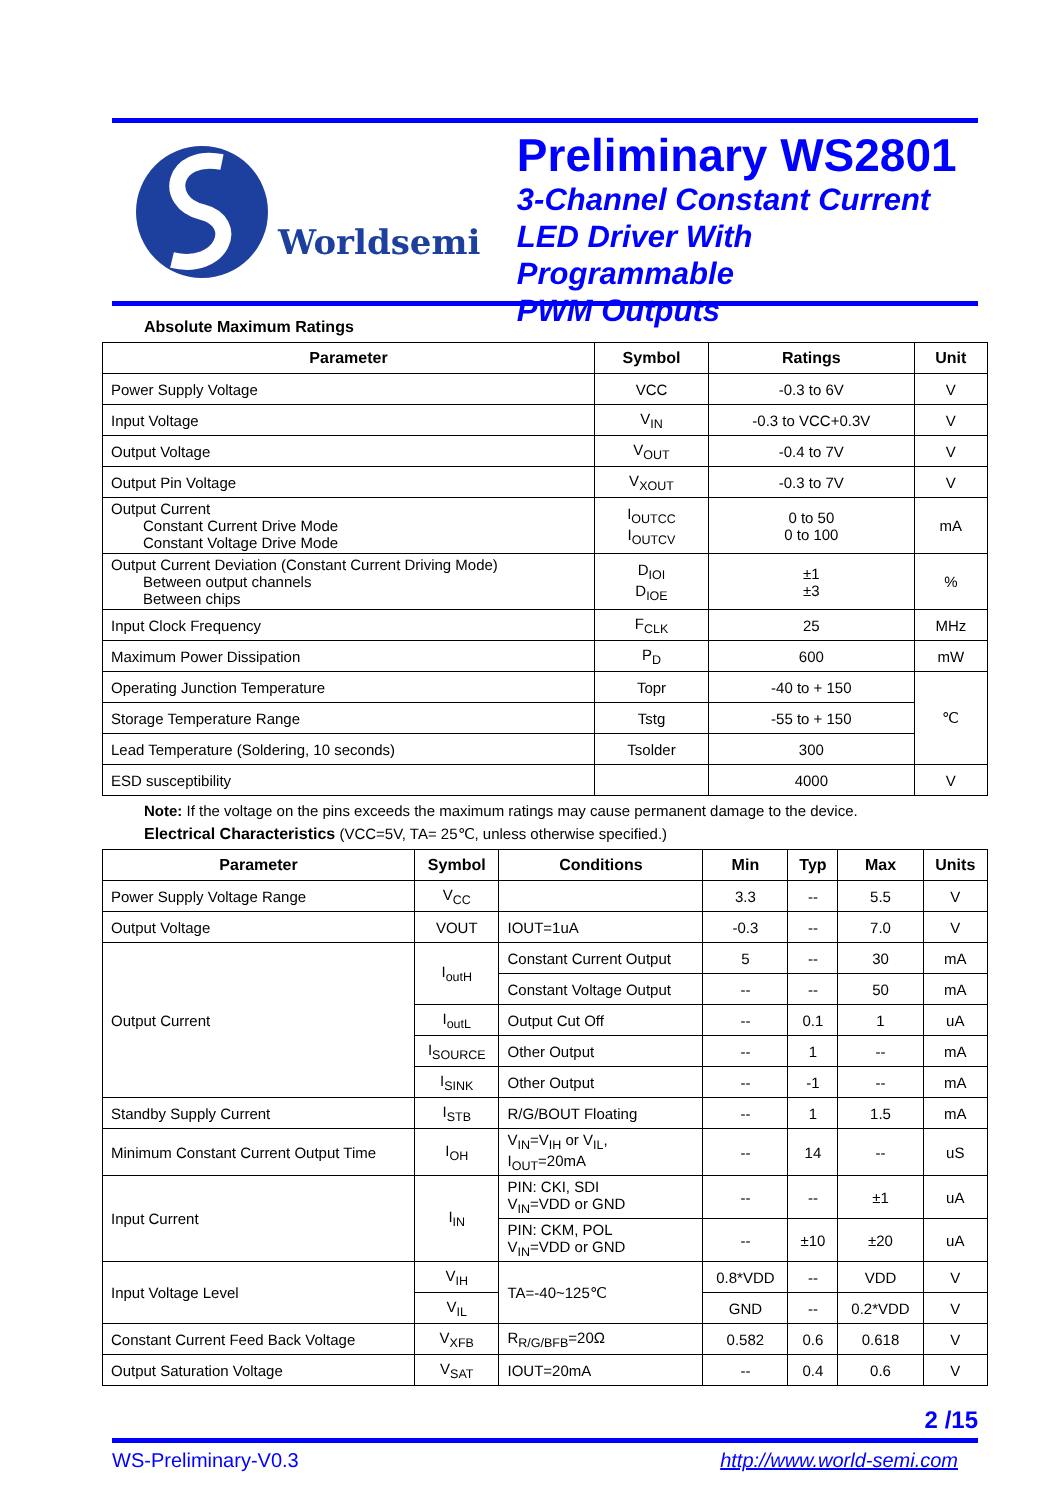Worldsemi
Preliminary WS2801
3-Channel Constant Current
LED Driver With Programmable
PWM Outputs
Absolute Maximum Ratings
| Parameter | Symbol | Ratings | Unit |
| --- | --- | --- | --- |
| Power Supply Voltage | VCC | -0.3 to 6V | V |
| Input Voltage | V<sub>IN</sub> | -0.3 to VCC+0.3V | V |
| Output Voltage | V<sub>OUT</sub> | -0.4 to 7V | V |
| Output Pin Voltage | V<sub>XOUT</sub> | -0.3 to 7V | V |
| Output Current Constant Current Drive Mode Constant Voltage Drive Mode | I<sub>OUTCC</sub> I<sub>OUTCV</sub> | 0 to 50 0 to 100 | mA |
| Output Current Deviation (Constant Current Driving Mode) Between output channels Between chips | D<sub>IOI</sub> D<sub>IOE</sub> | ±1 ±3 | % |
| Input Clock Frequency | F<sub>CLK</sub> | 25 | MHz |
| Maximum Power Dissipation | P<sub>D</sub> | 600 | mW |
| Operating Junction Temperature | Topr | -40 to + 150 | ℃ |
| Storage Temperature Range | Tstg | -55 to + 150 | |
| Lead Temperature (Soldering, 10 seconds) | Tsolder | 300 | |
| ESD susceptibility | | 4000 | V |
Note: If the voltage on the pins exceeds the maximum ratings may cause permanent damage to the device.
Electrical Characteristics (VCC=5V, TA= 25℃, unless otherwise specified.)
| Parameter | Symbol | Conditions | Min | Typ | Max | Units |
| --- | --- | --- | --- | --- | --- | --- |
| Power Supply Voltage Range | V<sub>CC</sub> | | 3.3 | -- | 5.5 | V |
| Output Voltage | VOUT | IOUT=1uA | -0.3 | -- | 7.0 | V |
| Output Current | I<sub>outH</sub> | Constant Current Output | 5 | -- | 30 | mA |
| | | Constant Voltage Output | -- | -- | 50 | mA |
| | I<sub>outL</sub> | Output Cut Off | -- | 0.1 | 1 | uA |
| | I<sub>SOURCE</sub> | Other Output | -- | 1 | -- | mA |
| | I<sub>SINK</sub> | Other Output | -- | -1 | -- | mA |
| Standby Supply Current | I<sub>STB</sub> | R/G/BOUT Floating | -- | 1 | 1.5 | mA |
| Minimum Constant Current Output Time | I<sub>OH</sub> | V<sub>IN</sub>=V<sub>IH</sub> or V<sub>IL</sub>, I<sub>OUT</sub>=20mA | -- | 14 | -- | uS |
| Input Current | I<sub>IN</sub> | PIN: CKI, SDI V<sub>IN</sub>=VDD or GND | -- | -- | ±1 | uA |
| | | PIN: CKM, POL V<sub>IN</sub>=VDD or GND | -- | ±10 | ±20 | uA |
| Input Voltage Level | V<sub>IH</sub> | TA=-40~125℃ | 0.8*VDD | -- | VDD | V |
| | V<sub>IL</sub> | | GND | -- | 0.2*VDD | V |
| Constant Current Feed Back Voltage | V<sub>XFB</sub> | R<sub>R/G/BFB</sub>=20Ω | 0.582 | 0.6 | 0.618 | V |
| Output Saturation Voltage | V<sub>SAT</sub> | IOUT=20mA | -- | 0.4 | 0.6 | V |
2 /15
WS-Preliminary-V0.3 http://www.world-semi.com